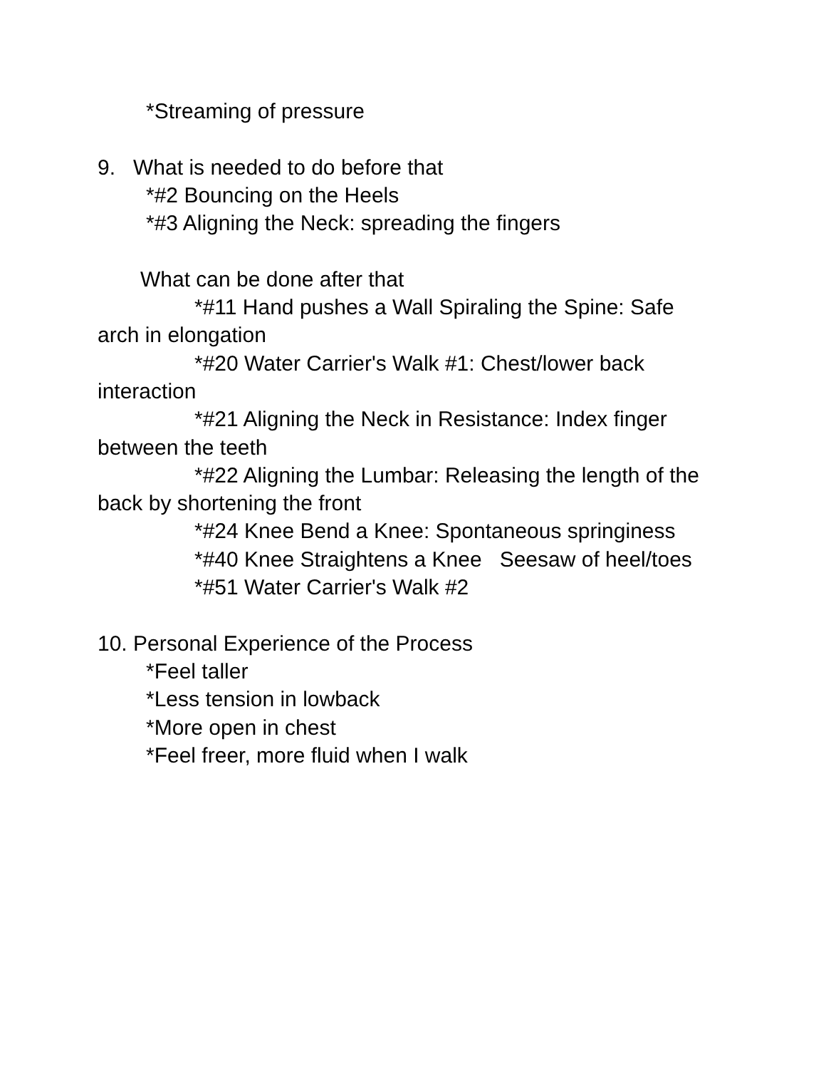*Streaming of pressure
9. What is needed to do before that
*#2 Bouncing on the Heels
*#3 Aligning the Neck: spreading the fingers
What can be done after that
*#11 Hand pushes a Wall Spiraling the Spine: Safe arch in elongation
*#20 Water Carrier's Walk #1: Chest/lower back interaction
*#21 Aligning the Neck in Resistance: Index finger between the teeth
*#22 Aligning the Lumbar: Releasing the length of the back by shortening the front
*#24 Knee Bend a Knee: Spontaneous springiness
*#40 Knee Straightens a Knee Seesaw of heel/toes
*#51 Water Carrier's Walk #2
10. Personal Experience of the Process
*Feel taller
*Less tension in lowback
*More open in chest
*Feel freer, more fluid when I walk